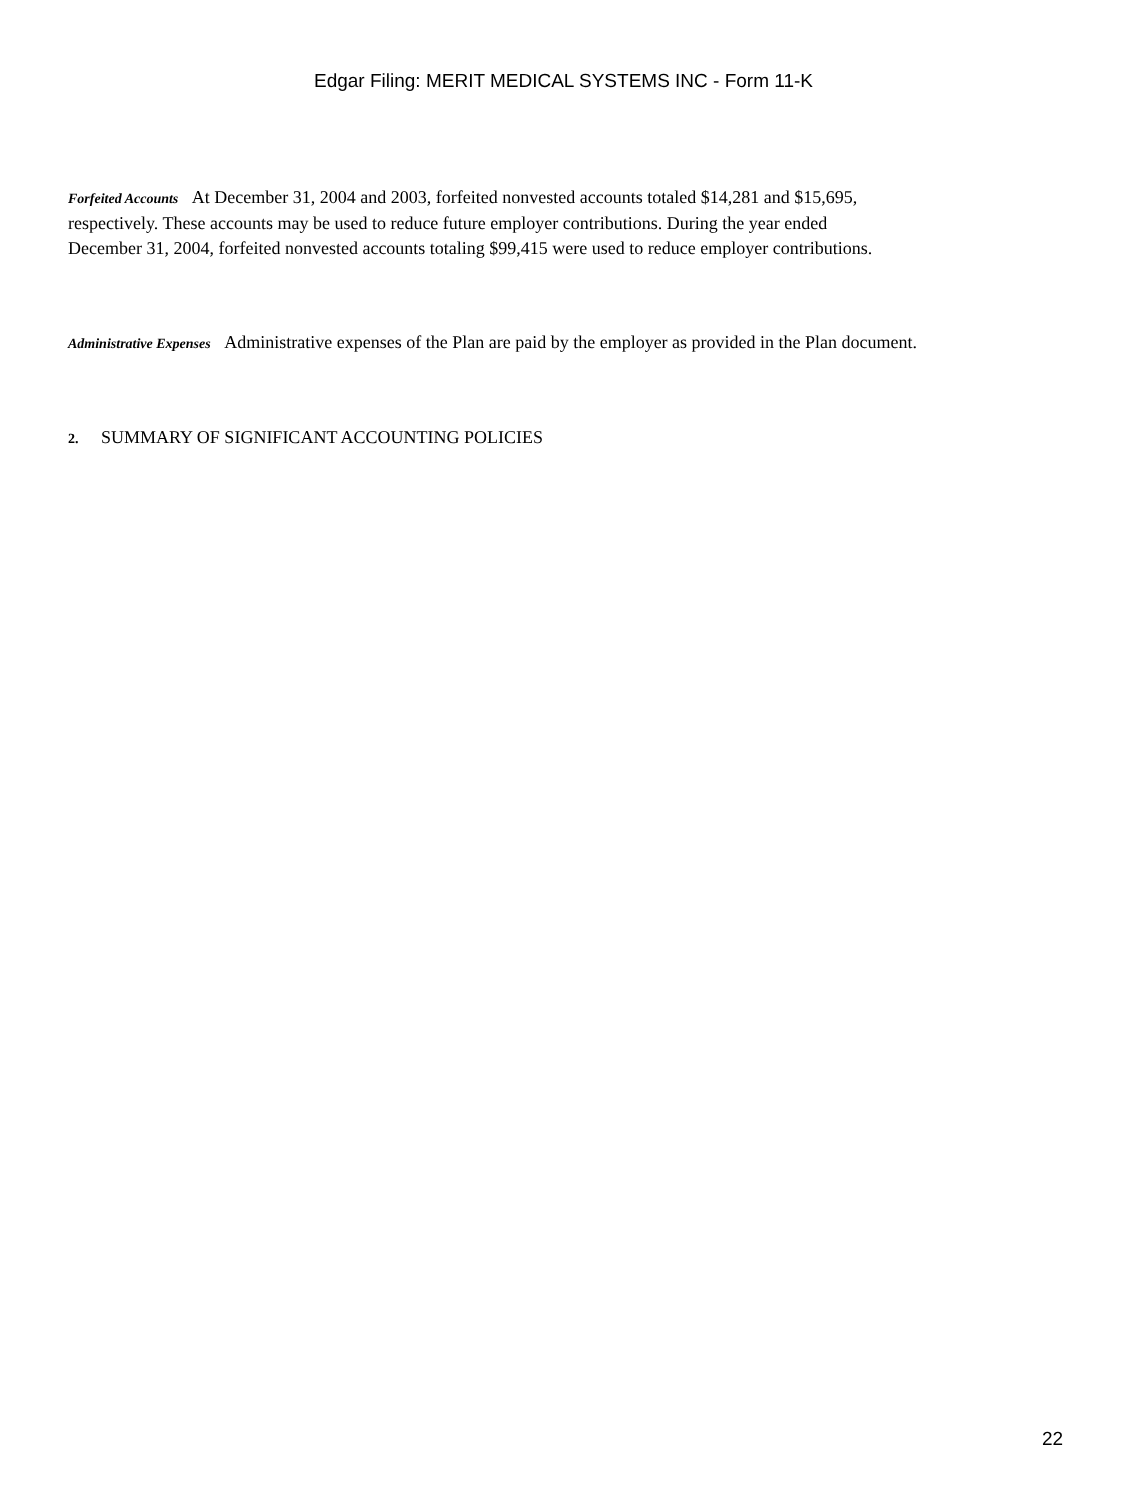Edgar Filing: MERIT MEDICAL SYSTEMS INC - Form 11-K
Forfeited Accounts At December 31, 2004 and 2003, forfeited nonvested accounts totaled $14,281 and $15,695,
respectively. These accounts may be used to reduce future employer contributions. During the year ended
December 31, 2004, forfeited nonvested accounts totaling $99,415 were used to reduce employer contributions.
Administrative Expenses Administrative expenses of the Plan are paid by the employer as provided in the Plan document.
2. SUMMARY OF SIGNIFICANT ACCOUNTING POLICIES
22